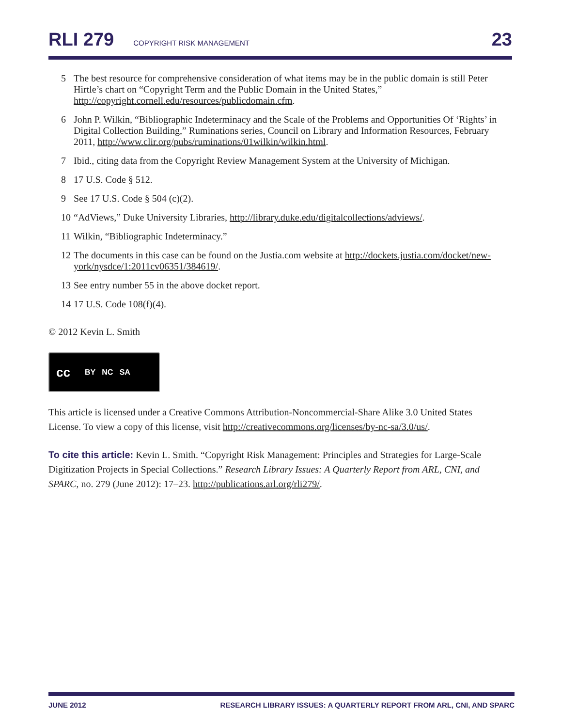RLI 279 COPYRIGHT RISK MANAGEMENT 23
5 The best resource for comprehensive consideration of what items may be in the public domain is still Peter Hirtle’s chart on “Copyright Term and the Public Domain in the United States,” http://copyright.cornell.edu/resources/publicdomain.cfm.
6 John P. Wilkin, “Bibliographic Indeterminacy and the Scale of the Problems and Opportunities Of ‘Rights’ in Digital Collection Building,” Ruminations series, Council on Library and Information Resources, February 2011, http://www.clir.org/pubs/ruminations/01wilkin/wilkin.html.
7 Ibid., citing data from the Copyright Review Management System at the University of Michigan.
8 17 U.S. Code § 512.
9 See 17 U.S. Code § 504 (c)(2).
10 “AdViews,” Duke University Libraries, http://library.duke.edu/digitalcollections/adviews/.
11 Wilkin, “Bibliographic Indeterminacy.”
12 The documents in this case can be found on the Justia.com website at http://dockets.justia.com/docket/new-york/nysdce/1:2011cv06351/384619/.
13 See entry number 55 in the above docket report.
14 17 U.S. Code 108(f)(4).
© 2012 Kevin L. Smith
cc BY NC SA
This article is licensed under a Creative Commons Attribution-Noncommercial-Share Alike 3.0 United States License. To view a copy of this license, visit http://creativecommons.org/licenses/by-nc-sa/3.0/us/.
To cite this article: Kevin L. Smith. “Copyright Risk Management: Principles and Strategies for Large-Scale Digitization Projects in Special Collections.” Research Library Issues: A Quarterly Report from ARL, CNI, and SPARC, no. 279 (June 2012): 17–23. http://publications.arl.org/rli279/.
JUNE 2012 RESEARCH LIBRARY ISSUES: A QUARTERLY REPORT FROM ARL, CNI, AND SPARC